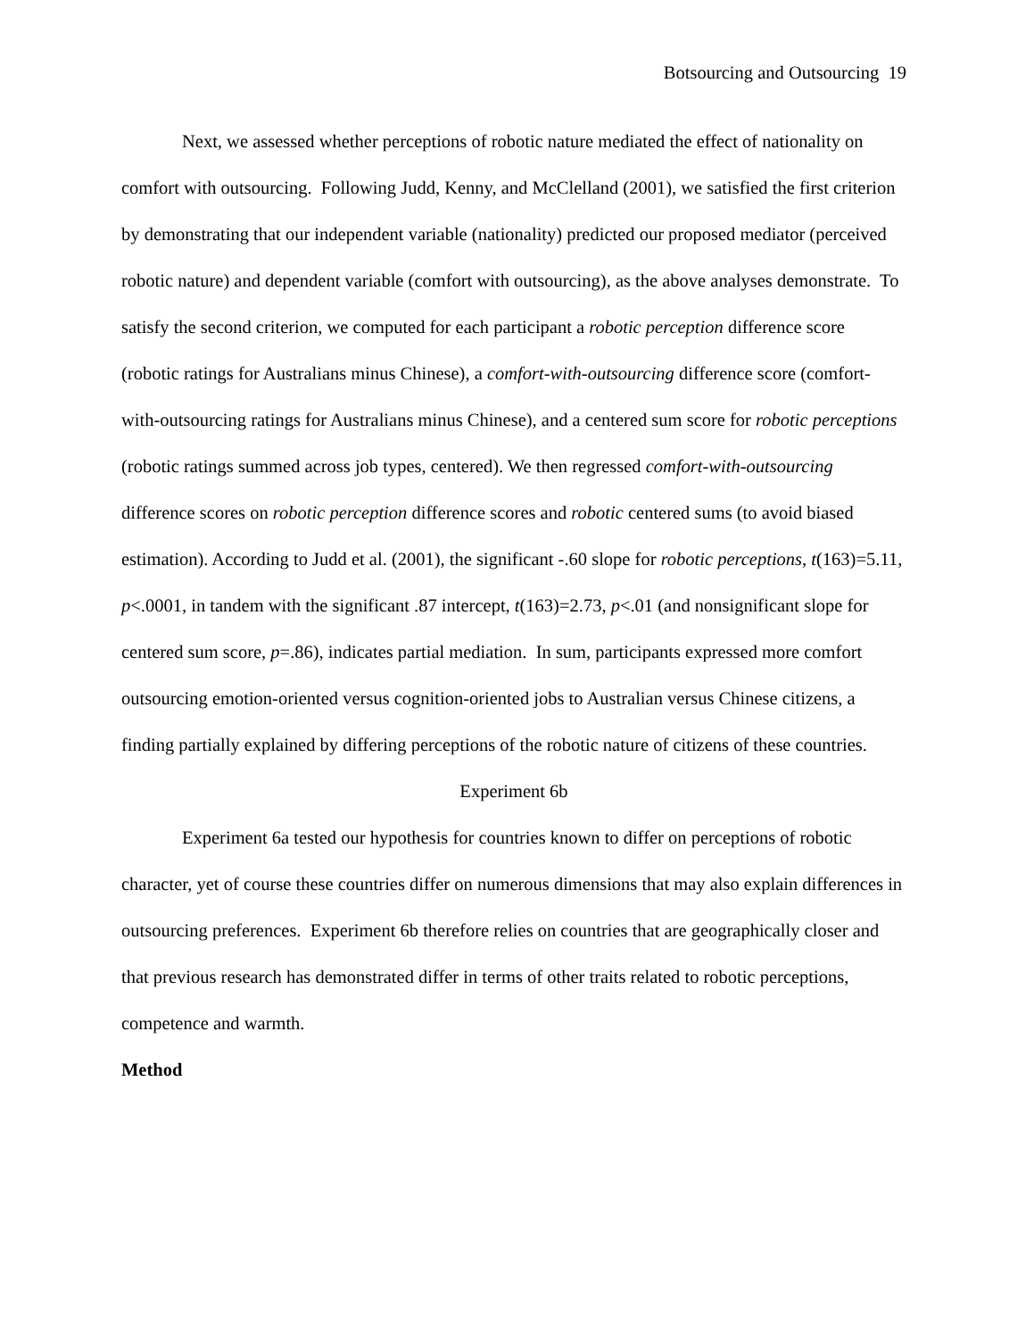Botsourcing and Outsourcing 19
Next, we assessed whether perceptions of robotic nature mediated the effect of nationality on comfort with outsourcing. Following Judd, Kenny, and McClelland (2001), we satisfied the first criterion by demonstrating that our independent variable (nationality) predicted our proposed mediator (perceived robotic nature) and dependent variable (comfort with outsourcing), as the above analyses demonstrate. To satisfy the second criterion, we computed for each participant a robotic perception difference score (robotic ratings for Australians minus Chinese), a comfort-with-outsourcing difference score (comfort-with-outsourcing ratings for Australians minus Chinese), and a centered sum score for robotic perceptions (robotic ratings summed across job types, centered). We then regressed comfort-with-outsourcing difference scores on robotic perception difference scores and robotic centered sums (to avoid biased estimation). According to Judd et al. (2001), the significant -.60 slope for robotic perceptions, t(163)=5.11, p<.0001, in tandem with the significant .87 intercept, t(163)=2.73, p<.01 (and nonsignificant slope for centered sum score, p=.86), indicates partial mediation. In sum, participants expressed more comfort outsourcing emotion-oriented versus cognition-oriented jobs to Australian versus Chinese citizens, a finding partially explained by differing perceptions of the robotic nature of citizens of these countries.
Experiment 6b
Experiment 6a tested our hypothesis for countries known to differ on perceptions of robotic character, yet of course these countries differ on numerous dimensions that may also explain differences in outsourcing preferences. Experiment 6b therefore relies on countries that are geographically closer and that previous research has demonstrated differ in terms of other traits related to robotic perceptions, competence and warmth.
Method